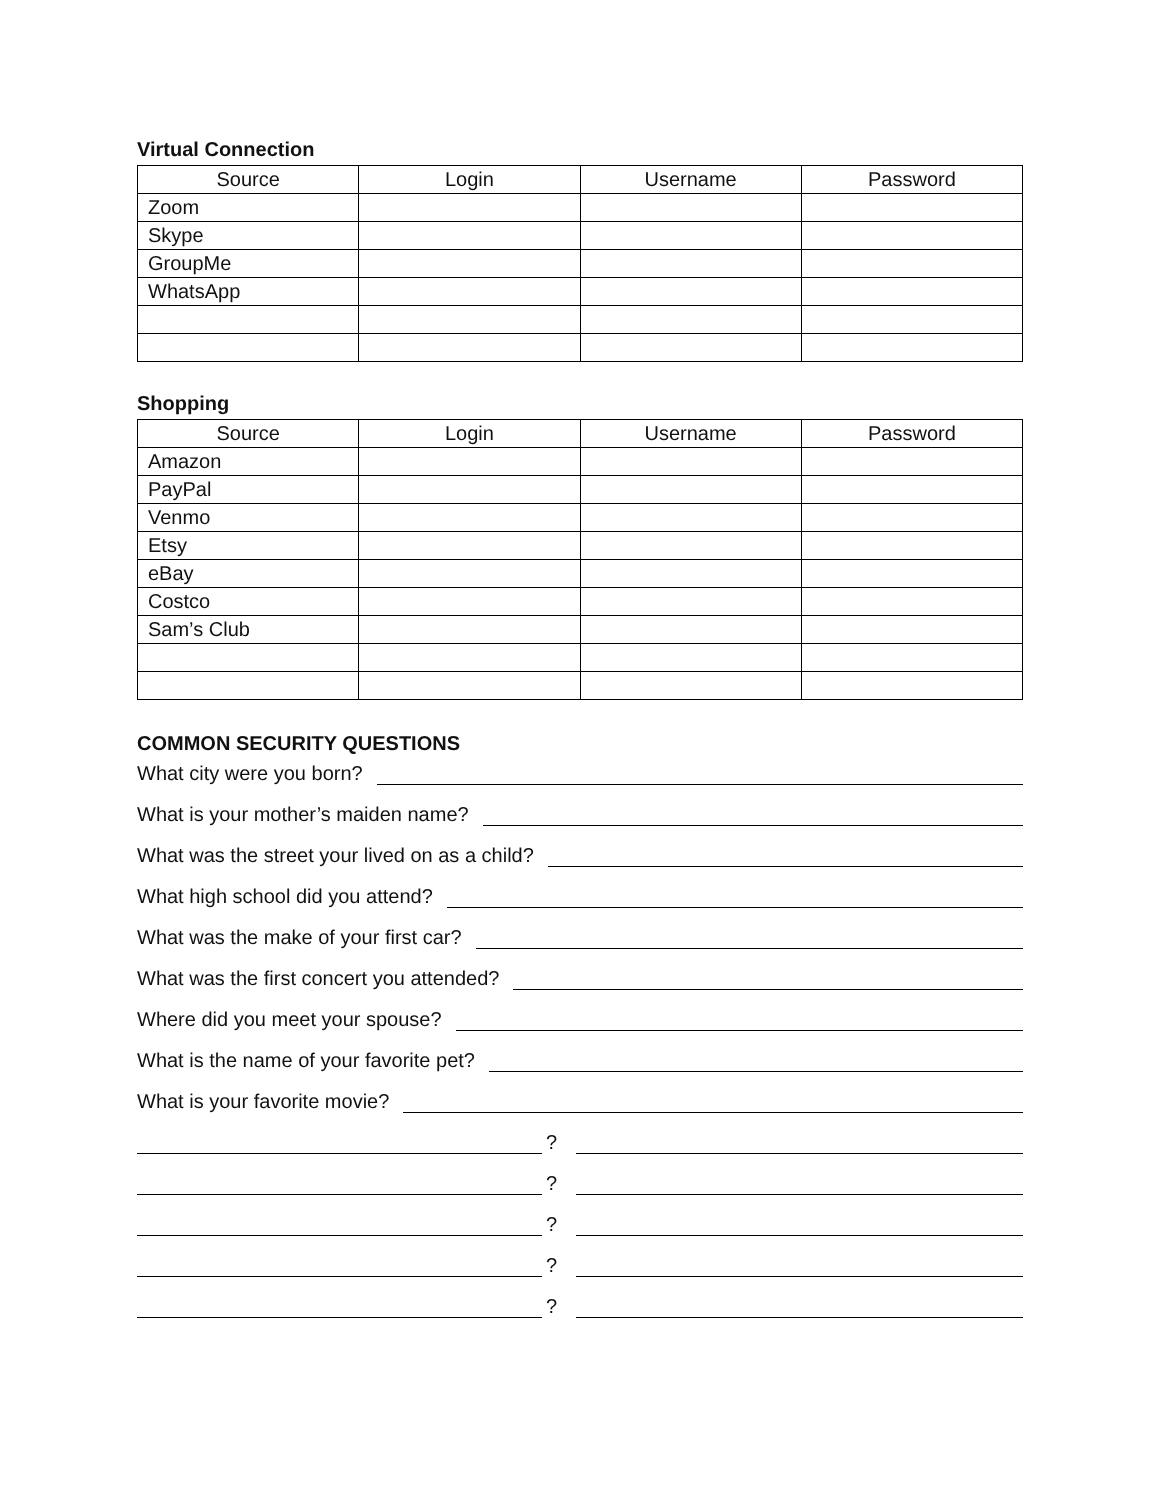Virtual Connection
| Source | Login | Username | Password |
| --- | --- | --- | --- |
| Zoom | | | |
| Skype | | | |
| GroupMe | | | |
| WhatsApp | | | |
Shopping
| Source | Login | Username | Password |
| --- | --- | --- | --- |
| Amazon | | | |
| PayPal | | | |
| Venmo | | | |
| Etsy | | | |
| eBay | | | |
| Costco | | | |
| Sam’s Club | | | |
COMMON SECURITY QUESTIONS
What city were you born?
What is your mother’s maiden name?
What was the street your lived on as a child?
What high school did you attend?
What was the make of your first car?
What was the first concert you attended?
Where did you meet your spouse?
What is the name of your favorite pet?
What is your favorite movie?
?
?
?
?
?